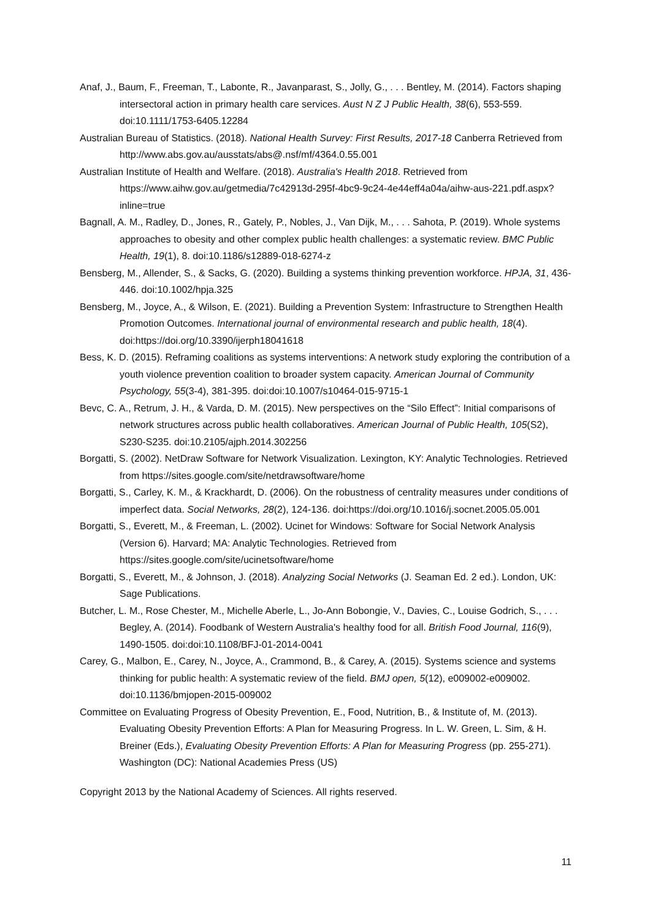Anaf, J., Baum, F., Freeman, T., Labonte, R., Javanparast, S., Jolly, G., . . . Bentley, M. (2014). Factors shaping intersectoral action in primary health care services. Aust N Z J Public Health, 38(6), 553-559. doi:10.1111/1753-6405.12284
Australian Bureau of Statistics. (2018). National Health Survey: First Results, 2017-18 Canberra Retrieved from http://www.abs.gov.au/ausstats/abs@.nsf/mf/4364.0.55.001
Australian Institute of Health and Welfare. (2018). Australia's Health 2018. Retrieved from https://www.aihw.gov.au/getmedia/7c42913d-295f-4bc9-9c24-4e44eff4a04a/aihw-aus-221.pdf.aspx?inline=true
Bagnall, A. M., Radley, D., Jones, R., Gately, P., Nobles, J., Van Dijk, M., . . . Sahota, P. (2019). Whole systems approaches to obesity and other complex public health challenges: a systematic review. BMC Public Health, 19(1), 8. doi:10.1186/s12889-018-6274-z
Bensberg, M., Allender, S., & Sacks, G. (2020). Building a systems thinking prevention workforce. HPJA, 31, 436-446. doi:10.1002/hpja.325
Bensberg, M., Joyce, A., & Wilson, E. (2021). Building a Prevention System: Infrastructure to Strengthen Health Promotion Outcomes. International journal of environmental research and public health, 18(4). doi:https://doi.org/10.3390/ijerph18041618
Bess, K. D. (2015). Reframing coalitions as systems interventions: A network study exploring the contribution of a youth violence prevention coalition to broader system capacity. American Journal of Community Psychology, 55(3-4), 381-395. doi:doi:10.1007/s10464-015-9715-1
Bevc, C. A., Retrum, J. H., & Varda, D. M. (2015). New perspectives on the “Silo Effect”: Initial comparisons of network structures across public health collaboratives. American Journal of Public Health, 105(S2), S230-S235. doi:10.2105/ajph.2014.302256
Borgatti, S. (2002). NetDraw Software for Network Visualization. Lexington, KY: Analytic Technologies. Retrieved from https://sites.google.com/site/netdrawsoftware/home
Borgatti, S., Carley, K. M., & Krackhardt, D. (2006). On the robustness of centrality measures under conditions of imperfect data. Social Networks, 28(2), 124-136. doi:https://doi.org/10.1016/j.socnet.2005.05.001
Borgatti, S., Everett, M., & Freeman, L. (2002). Ucinet for Windows: Software for Social Network Analysis (Version 6). Harvard; MA: Analytic Technologies. Retrieved from https://sites.google.com/site/ucinetsoftware/home
Borgatti, S., Everett, M., & Johnson, J. (2018). Analyzing Social Networks (J. Seaman Ed. 2 ed.). London, UK: Sage Publications.
Butcher, L. M., Rose Chester, M., Michelle Aberle, L., Jo-Ann Bobongie, V., Davies, C., Louise Godrich, S., . . . Begley, A. (2014). Foodbank of Western Australia's healthy food for all. British Food Journal, 116(9), 1490-1505. doi:doi:10.1108/BFJ-01-2014-0041
Carey, G., Malbon, E., Carey, N., Joyce, A., Crammond, B., & Carey, A. (2015). Systems science and systems thinking for public health: A systematic review of the field. BMJ open, 5(12), e009002-e009002. doi:10.1136/bmjopen-2015-009002
Committee on Evaluating Progress of Obesity Prevention, E., Food, Nutrition, B., & Institute of, M. (2013). Evaluating Obesity Prevention Efforts: A Plan for Measuring Progress. In L. W. Green, L. Sim, & H. Breiner (Eds.), Evaluating Obesity Prevention Efforts: A Plan for Measuring Progress (pp. 255-271). Washington (DC): National Academies Press (US)
Copyright 2013 by the National Academy of Sciences. All rights reserved.
11